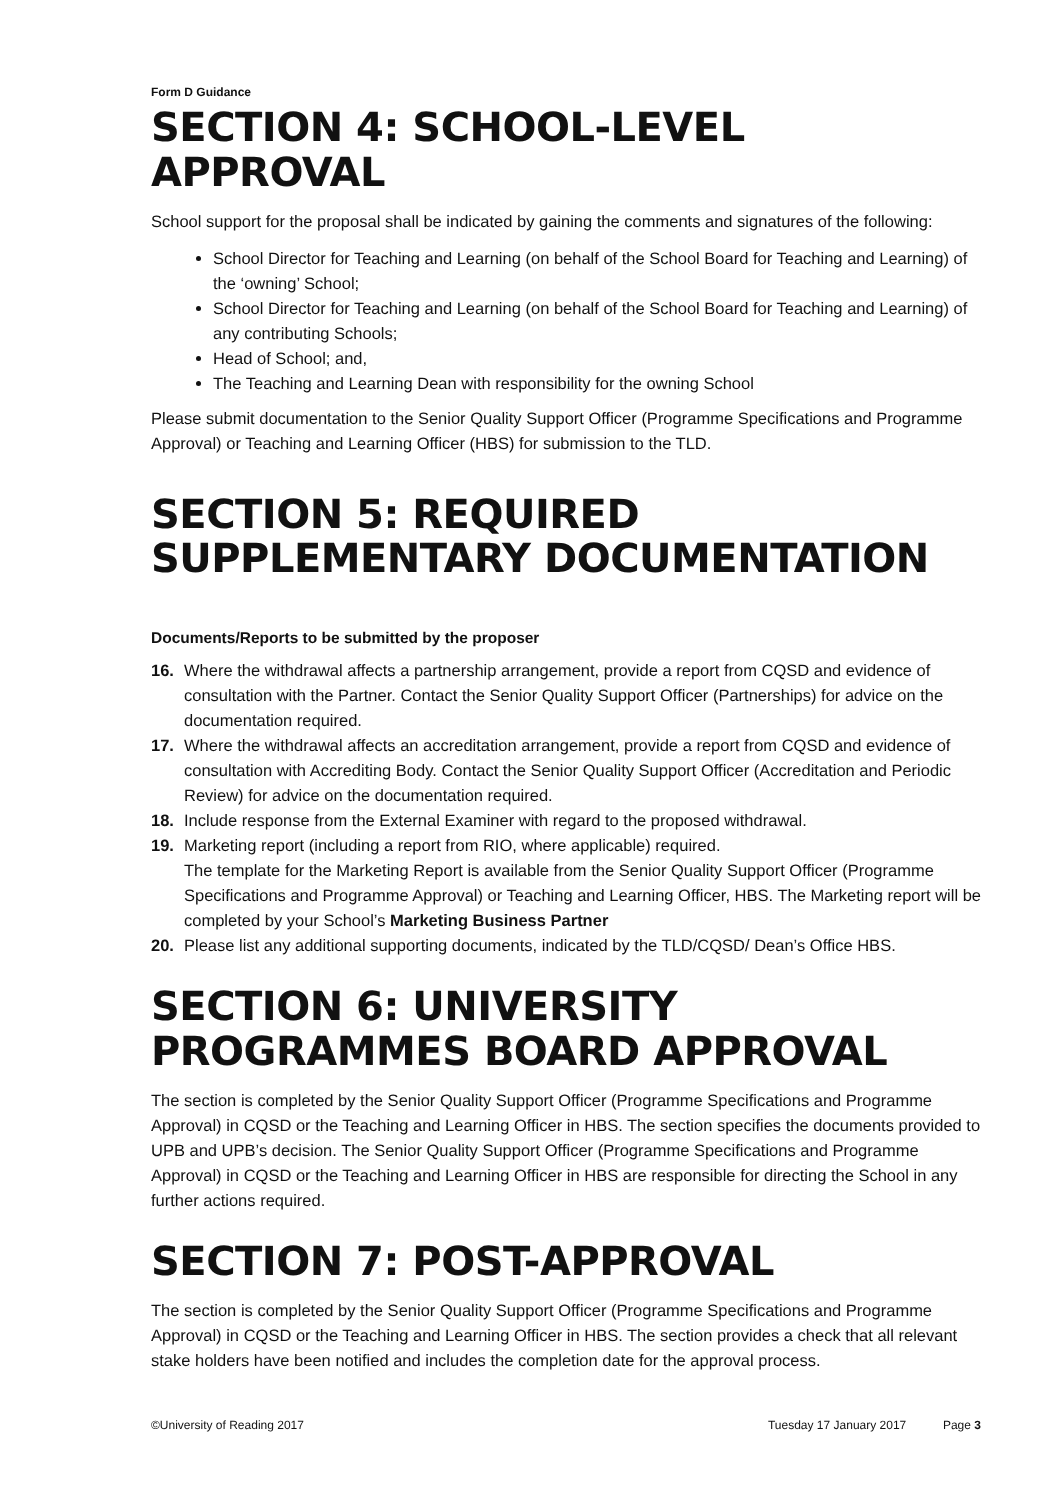Form D Guidance
SECTION 4: SCHOOL-LEVEL APPROVAL
School support for the proposal shall be indicated by gaining the comments and signatures of the following:
School Director for Teaching and Learning (on behalf of the School Board for Teaching and Learning) of the ‘owning’ School;
School Director for Teaching and Learning (on behalf of the School Board for Teaching and Learning) of any contributing Schools;
Head of School; and,
The Teaching and Learning Dean with responsibility for the owning School
Please submit documentation to the Senior Quality Support Officer (Programme Specifications and Programme Approval) or Teaching and Learning Officer (HBS) for submission to the TLD.
SECTION 5: REQUIRED SUPPLEMENTARY DOCUMENTATION
Documents/Reports to be submitted by the proposer
16. Where the withdrawal affects a partnership arrangement, provide a report from CQSD and evidence of consultation with the Partner. Contact the Senior Quality Support Officer (Partnerships) for advice on the documentation required.
17. Where the withdrawal affects an accreditation arrangement, provide a report from CQSD and evidence of consultation with Accrediting Body. Contact the Senior Quality Support Officer (Accreditation and Periodic Review) for advice on the documentation required.
18. Include response from the External Examiner with regard to the proposed withdrawal.
19. Marketing report (including a report from RIO, where applicable) required.
The template for the Marketing Report is available from the Senior Quality Support Officer (Programme Specifications and Programme Approval) or Teaching and Learning Officer, HBS. The Marketing report will be completed by your School’s Marketing Business Partner
20. Please list any additional supporting documents, indicated by the TLD/CQSD/ Dean’s Office HBS.
SECTION 6: UNIVERSITY PROGRAMMES BOARD APPROVAL
The section is completed by the Senior Quality Support Officer (Programme Specifications and Programme Approval) in CQSD or the Teaching and Learning Officer in HBS. The section specifies the documents provided to UPB and UPB’s decision. The Senior Quality Support Officer (Programme Specifications and Programme Approval) in CQSD or the Teaching and Learning Officer in HBS are responsible for directing the School in any further actions required.
SECTION 7: POST-APPROVAL
The section is completed by the Senior Quality Support Officer (Programme Specifications and Programme Approval) in CQSD or the Teaching and Learning Officer in HBS. The section provides a check that all relevant stake holders have been notified and includes the completion date for the approval process.
©University of Reading 2017 Tuesday 17 January 2017 Page 3